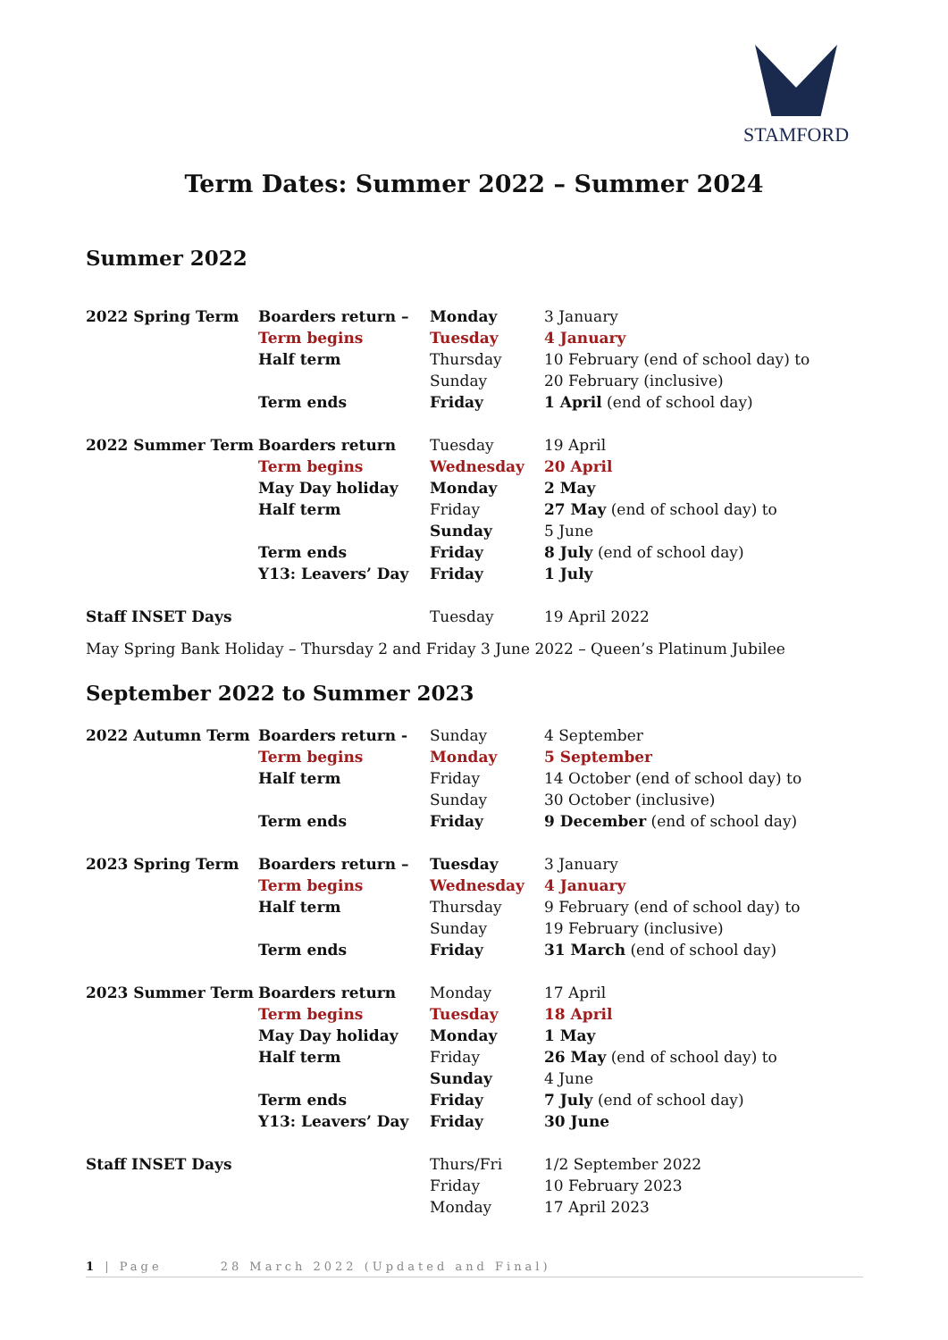STAMFORD
Term Dates: Summer 2022 – Summer 2024
Summer 2022
| 2022 Spring Term | Boarders return – | Monday | 3 January |
| | Term begins | Tuesday | 4 January |
| | Half term | Thursday | 10 February (end of school day) to |
| | | Sunday | 20 February (inclusive) |
| | Term ends | Friday | 1 April (end of school day) |
| 2022 Summer Term | Boarders return | Tuesday | 19 April |
| | Term begins | Wednesday | 20 April |
| | May Day holiday | Monday | 2 May |
| | Half term | Friday | 27 May (end of school day) to |
| | | Sunday | 5 June |
| | Term ends | Friday | 8 July (end of school day) |
| | Y13: Leavers’ Day | Friday | 1 July |
| Staff INSET Days | | Tuesday | 19 April 2022 |
May Spring Bank Holiday – Thursday 2 and Friday 3 June 2022 – Queen’s Platinum Jubilee
September 2022 to Summer 2023
| 2022 Autumn Term | Boarders return - | Sunday | 4 September |
| | Term begins | Monday | 5 September |
| | Half term | Friday | 14 October (end of school day) to |
| | | Sunday | 30 October (inclusive) |
| | Term ends | Friday | 9 December (end of school day) |
| 2023 Spring Term | Boarders return – | Tuesday | 3 January |
| | Term begins | Wednesday | 4 January |
| | Half term | Thursday | 9 February (end of school day) to |
| | | Sunday | 19 February (inclusive) |
| | Term ends | Friday | 31 March (end of school day) |
| 2023 Summer Term | Boarders return | Monday | 17 April |
| | Term begins | Tuesday | 18 April |
| | May Day holiday | Monday | 1 May |
| | Half term | Friday | 26 May (end of school day) to |
| | | Sunday | 4 June |
| | Term ends | Friday | 7 July (end of school day) |
| | Y13: Leavers’ Day | Friday | 30 June |
| Staff INSET Days | | Thurs/Fri | 1/2 September 2022 |
| | | Friday | 10 February 2023 |
| | | Monday | 17 April 2023 |
1 | Page 28 March 2022 (Updated and Final)